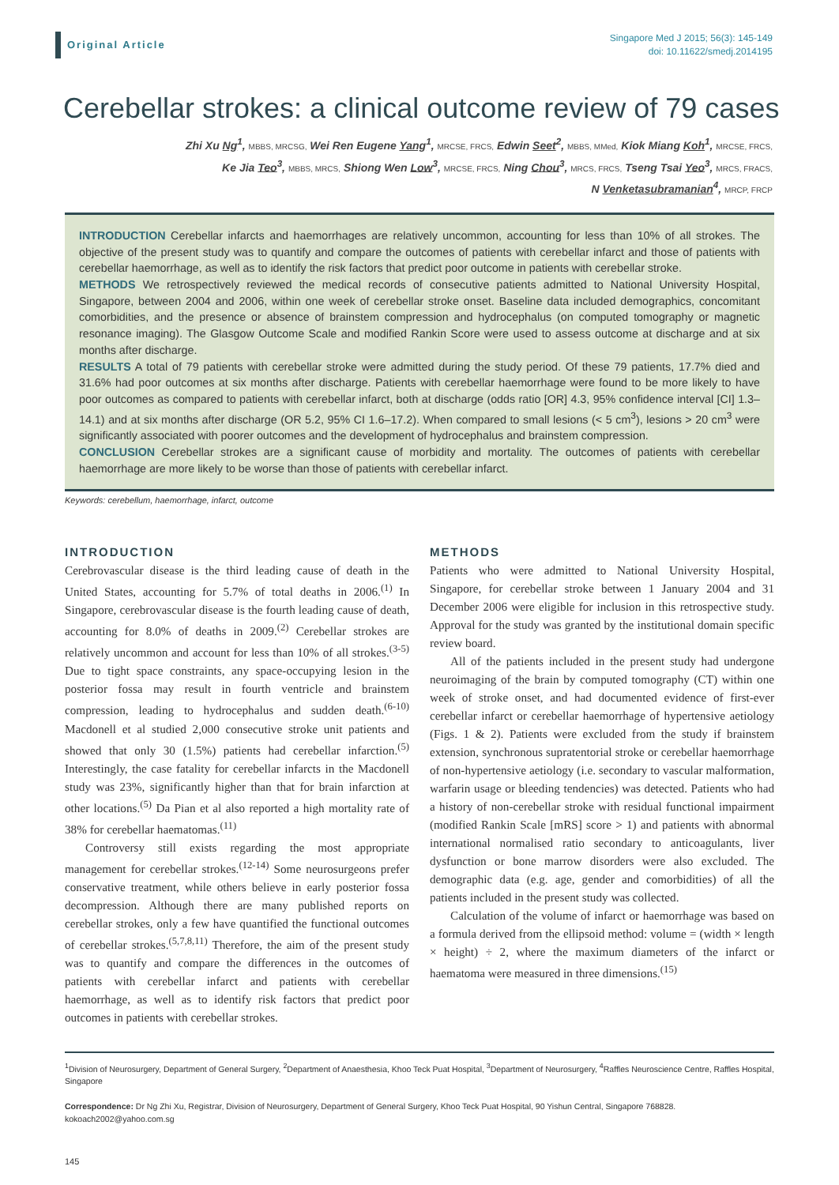Original Article
Singapore Med J 2015; 56(3): 145-149
doi: 10.11622/smedj.2014195
Cerebellar strokes: a clinical outcome review of 79 cases
Zhi Xu Ng<sup>1</sup>, MBBS, MRCSG, Wei Ren Eugene Yang<sup>1</sup>, MRCSE, FRCS, Edwin Seet<sup>2</sup>, MBBS, MMed, Kiok Miang Koh<sup>1</sup>, MRCSE, FRCS,
Ke Jia Teo<sup>3</sup>, MBBS, MRCS, Shiong Wen Low<sup>3</sup>, MRCSE, FRCS, Ning Chou<sup>3</sup>, MRCS, FRCS, Tseng Tsai Yeo<sup>3</sup>, MRCS, FRACS,
N Venketasubramanian<sup>4</sup>, MRCP, FRCP
INTRODUCTION Cerebellar infarcts and haemorrhages are relatively uncommon, accounting for less than 10% of all strokes. The objective of the present study was to quantify and compare the outcomes of patients with cerebellar infarct and those of patients with cerebellar haemorrhage, as well as to identify the risk factors that predict poor outcome in patients with cerebellar stroke.
METHODS We retrospectively reviewed the medical records of consecutive patients admitted to National University Hospital, Singapore, between 2004 and 2006, within one week of cerebellar stroke onset. Baseline data included demographics, concomitant comorbidities, and the presence or absence of brainstem compression and hydrocephalus (on computed tomography or magnetic resonance imaging). The Glasgow Outcome Scale and modified Rankin Score were used to assess outcome at discharge and at six months after discharge.
RESULTS A total of 79 patients with cerebellar stroke were admitted during the study period. Of these 79 patients, 17.7% died and 31.6% had poor outcomes at six months after discharge. Patients with cerebellar haemorrhage were found to be more likely to have poor outcomes as compared to patients with cerebellar infarct, both at discharge (odds ratio [OR] 4.3, 95% confidence interval [CI] 1.3–14.1) and at six months after discharge (OR 5.2, 95% CI 1.6–17.2). When compared to small lesions (< 5 cm<sup>3</sup>), lesions > 20 cm<sup>3</sup> were significantly associated with poorer outcomes and the development of hydrocephalus and brainstem compression.
CONCLUSION Cerebellar strokes are a significant cause of morbidity and mortality. The outcomes of patients with cerebellar haemorrhage are more likely to be worse than those of patients with cerebellar infarct.
Keywords: cerebellum, haemorrhage, infarct, outcome
INTRODUCTION
Cerebrovascular disease is the third leading cause of death in the United States, accounting for 5.7% of total deaths in 2006.<sup>(1)</sup> In Singapore, cerebrovascular disease is the fourth leading cause of death, accounting for 8.0% of deaths in 2009.<sup>(2)</sup> Cerebellar strokes are relatively uncommon and account for less than 10% of all strokes.<sup>(3-5)</sup> Due to tight space constraints, any space-occupying lesion in the posterior fossa may result in fourth ventricle and brainstem compression, leading to hydrocephalus and sudden death.<sup>(6-10)</sup> Macdonell et al studied 2,000 consecutive stroke unit patients and showed that only 30 (1.5%) patients had cerebellar infarction.<sup>(5)</sup> Interestingly, the case fatality for cerebellar infarcts in the Macdonell study was 23%, significantly higher than that for brain infarction at other locations.<sup>(5)</sup> Da Pian et al also reported a high mortality rate of 38% for cerebellar haematomas.<sup>(11)</sup>
Controversy still exists regarding the most appropriate management for cerebellar strokes.<sup>(12-14)</sup> Some neurosurgeons prefer conservative treatment, while others believe in early posterior fossa decompression. Although there are many published reports on cerebellar strokes, only a few have quantified the functional outcomes of cerebellar strokes.<sup>(5,7,8,11)</sup> Therefore, the aim of the present study was to quantify and compare the differences in the outcomes of patients with cerebellar infarct and patients with cerebellar haemorrhage, as well as to identify risk factors that predict poor outcomes in patients with cerebellar strokes.
METHODS
Patients who were admitted to National University Hospital, Singapore, for cerebellar stroke between 1 January 2004 and 31 December 2006 were eligible for inclusion in this retrospective study. Approval for the study was granted by the institutional domain specific review board.
All of the patients included in the present study had undergone neuroimaging of the brain by computed tomography (CT) within one week of stroke onset, and had documented evidence of first-ever cerebellar infarct or cerebellar haemorrhage of hypertensive aetiology (Figs. 1 & 2). Patients were excluded from the study if brainstem extension, synchronous supratentorial stroke or cerebellar haemorrhage of non-hypertensive aetiology (i.e. secondary to vascular malformation, warfarin usage or bleeding tendencies) was detected. Patients who had a history of non-cerebellar stroke with residual functional impairment (modified Rankin Scale [mRS] score > 1) and patients with abnormal international normalised ratio secondary to anticoagulants, liver dysfunction or bone marrow disorders were also excluded. The demographic data (e.g. age, gender and comorbidities) of all the patients included in the present study was collected.
Calculation of the volume of infarct or haemorrhage was based on a formula derived from the ellipsoid method: volume = (width × length × height) ÷ 2, where the maximum diameters of the infarct or haematoma were measured in three dimensions.<sup>(15)</sup>
<sup>1</sup> Division of Neurosurgery, Department of General Surgery, <sup>2</sup>Department of Anaesthesia, Khoo Teck Puat Hospital, <sup>3</sup>Department of Neurosurgery, <sup>4</sup>Raffles Neuroscience Centre, Raffles Hospital, Singapore
Correspondence: Dr Ng Zhi Xu, Registrar, Division of Neurosurgery, Department of General Surgery, Khoo Teck Puat Hospital, 90 Yishun Central, Singapore 768828. kokoach2002@yahoo.com.sg
145